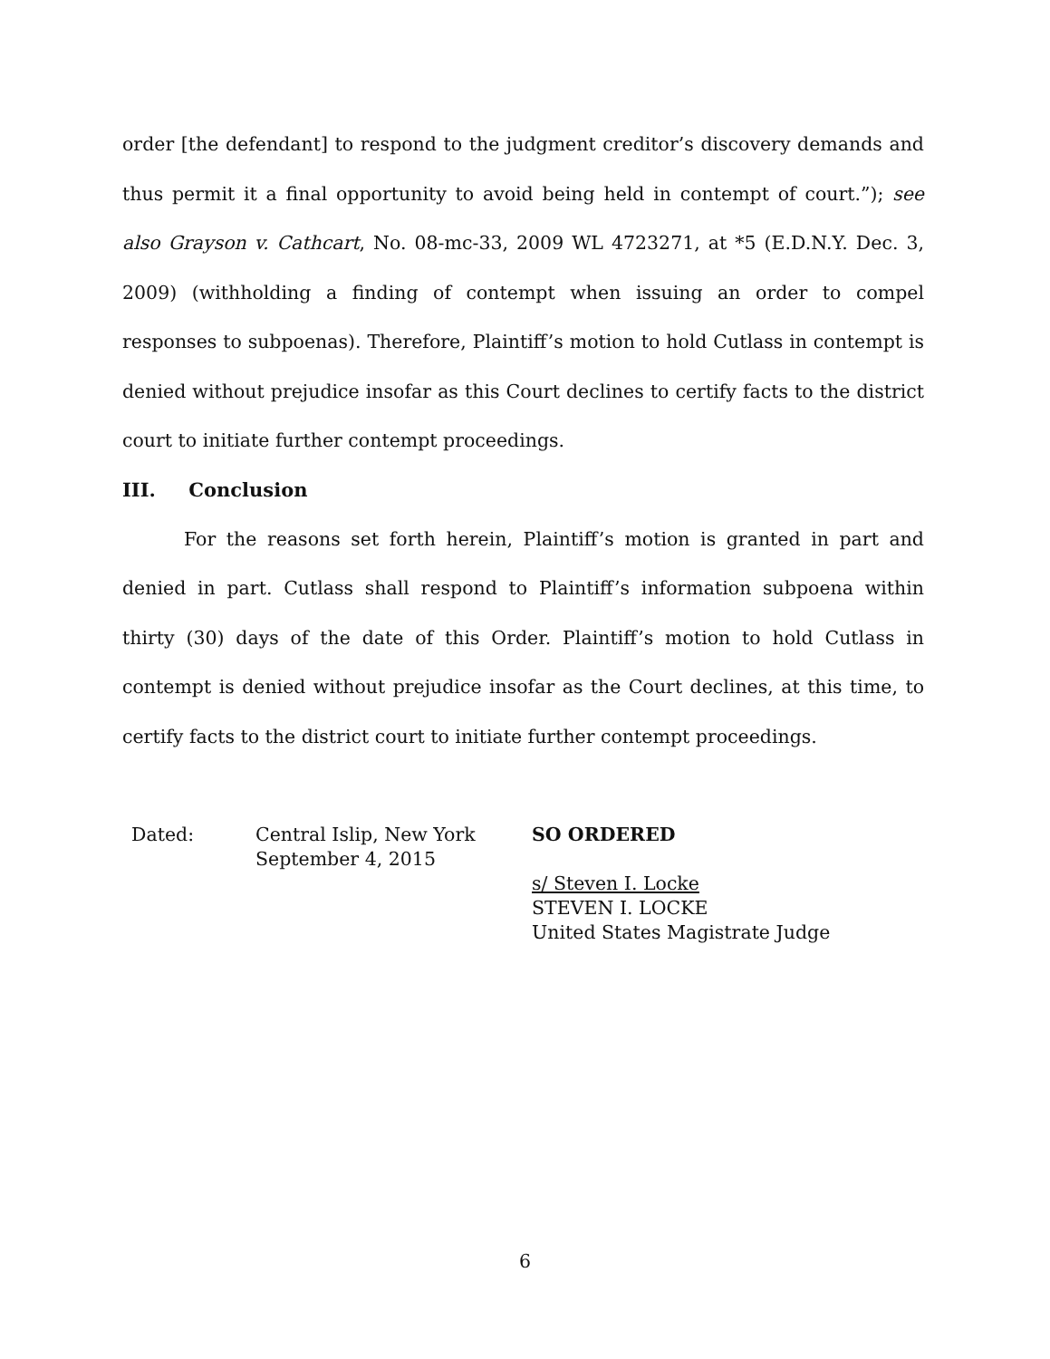order [the defendant] to respond to the judgment creditor’s discovery demands and thus permit it a final opportunity to avoid being held in contempt of court.”); see also Grayson v. Cathcart, No. 08-mc-33, 2009 WL 4723271, at *5 (E.D.N.Y. Dec. 3, 2009) (withholding a finding of contempt when issuing an order to compel responses to subpoenas). Therefore, Plaintiff’s motion to hold Cutlass in contempt is denied without prejudice insofar as this Court declines to certify facts to the district court to initiate further contempt proceedings.
III. Conclusion
For the reasons set forth herein, Plaintiff’s motion is granted in part and denied in part. Cutlass shall respond to Plaintiff’s information subpoena within thirty (30) days of the date of this Order. Plaintiff’s motion to hold Cutlass in contempt is denied without prejudice insofar as the Court declines, at this time, to certify facts to the district court to initiate further contempt proceedings.
Dated: Central Islip, New York
September 4, 2015
SO ORDERED
s/ Steven I. Locke
STEVEN I. LOCKE
United States Magistrate Judge
6